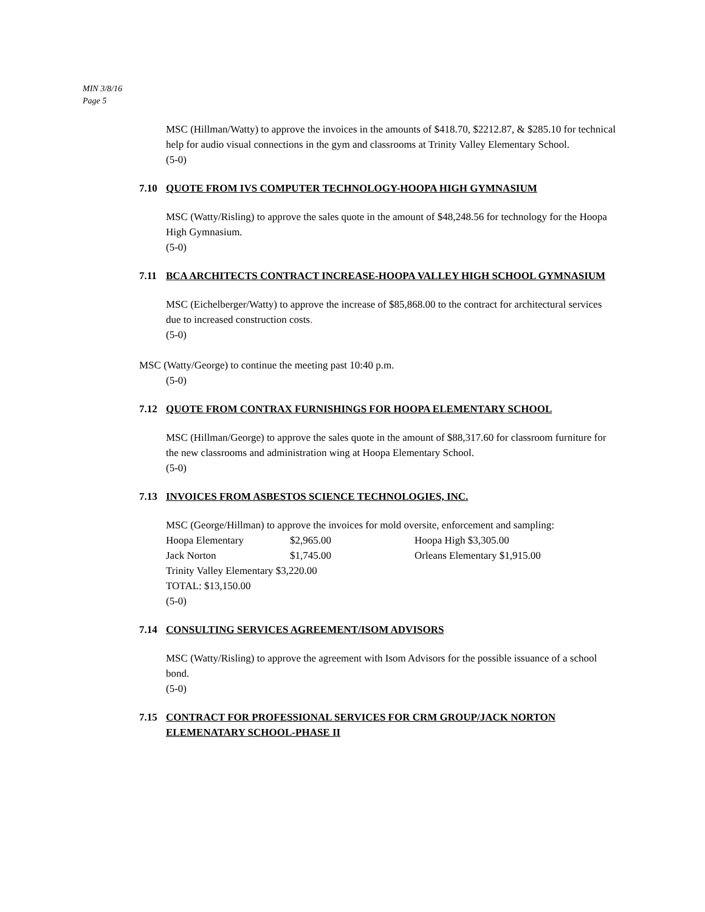MIN 3/8/16
Page 5
MSC (Hillman/Watty) to approve the invoices in the amounts of $418.70, $2212.87, & $285.10 for technical help for audio visual connections in the gym and classrooms at Trinity Valley Elementary School.
(5-0)
7.10 QUOTE FROM IVS COMPUTER TECHNOLOGY-HOOPA HIGH GYMNASIUM
MSC (Watty/Risling) to approve the sales quote in the amount of $48,248.56 for technology for the Hoopa High Gymnasium.
(5-0)
7.11 BCA ARCHITECTS CONTRACT INCREASE-HOOPA VALLEY HIGH SCHOOL GYMNASIUM
MSC (Eichelberger/Watty) to approve the increase of $85,868.00 to the contract for architectural services due to increased construction costs.
(5-0)
MSC (Watty/George) to continue the meeting past 10:40 p.m.
(5-0)
7.12 QUOTE FROM CONTRAX FURNISHINGS FOR HOOPA ELEMENTARY SCHOOL
MSC (Hillman/George) to approve the sales quote in the amount of $88,317.60 for classroom furniture for the new classrooms and administration wing at Hoopa Elementary School.
(5-0)
7.13 INVOICES FROM ASBESTOS SCIENCE TECHNOLOGIES, INC.
MSC (George/Hillman) to approve the invoices for mold oversite, enforcement and sampling:
| Hoopa Elementary | $2,965.00 | Hoopa High $3,305.00 |
| Jack Norton | $1,745.00 | Orleans Elementary $1,915.00 |
| Trinity Valley Elementary $3,220.00 | | |
| TOTAL: $13,150.00 | | |
(5-0)
7.14 CONSULTING SERVICES AGREEMENT/ISOM ADVISORS
MSC (Watty/Risling) to approve the agreement with Isom Advisors for the possible issuance of a school bond.
(5-0)
7.15 CONTRACT FOR PROFESSIONAL SERVICES FOR CRM GROUP/JACK NORTON ELEMENATARY SCHOOL-PHASE II